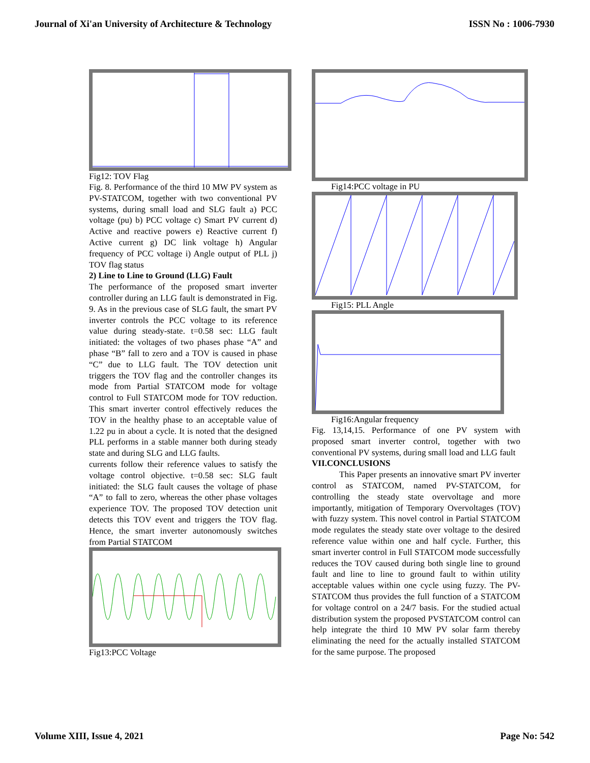Journal of Xi'an University of Architecture & Technology ISSN No : 1006-7930
Fig12: TOV Flag
Fig. 8. Performance of the third 10 MW PV system as PV-STATCOM, together with two conventional PV systems, during small load and SLG fault a) PCC voltage (pu) b) PCC voltage c) Smart PV current d) Active and reactive powers e) Reactive current f) Active current g) DC link voltage h) Angular frequency of PCC voltage i) Angle output of PLL j) TOV flag status
2) Line to Line to Ground (LLG) Fault
The performance of the proposed smart inverter controller during an LLG fault is demonstrated in Fig. 9. As in the previous case of SLG fault, the smart PV inverter controls the PCC voltage to its reference value during steady-state. t=0.58 sec: LLG fault initiated: the voltages of two phases phase “A” and phase “B” fall to zero and a TOV is caused in phase “C” due to LLG fault. The TOV detection unit triggers the TOV flag and the controller changes its mode from Partial STATCOM mode for voltage control to Full STATCOM mode for TOV reduction. This smart inverter control effectively reduces the TOV in the healthy phase to an acceptable value of 1.22 pu in about a cycle. It is noted that the designed PLL performs in a stable manner both during steady state and during SLG and LLG faults.
currents follow their reference values to satisfy the voltage control objective. t=0.58 sec: SLG fault initiated: the SLG fault causes the voltage of phase “A” to fall to zero, whereas the other phase voltages experience TOV. The proposed TOV detection unit detects this TOV event and triggers the TOV flag. Hence, the smart inverter autonomously switches from Partial STATCOM
Fig13:PCC Voltage
Fig14:PCC voltage in PU
Fig15: PLL Angle
Fig16:Angular frequency
Fig. 13,14,15. Performance of one PV system with proposed smart inverter control, together with two conventional PV systems, during small load and LLG fault
VII.CONCLUSIONS
This Paper presents an innovative smart PV inverter control as STATCOM, named PV-STATCOM, for controlling the steady state overvoltage and more importantly, mitigation of Temporary Overvoltages (TOV) with fuzzy system. This novel control in Partial STATCOM mode regulates the steady state over voltage to the desired reference value within one and half cycle. Further, this smart inverter control in Full STATCOM mode successfully reduces the TOV caused during both single line to ground fault and line to line to ground fault to within utility acceptable values within one cycle using fuzzy. The PV-STATCOM thus provides the full function of a STATCOM for voltage control on a 24/7 basis. For the studied actual distribution system the proposed PVSTATCOM control can help integrate the third 10 MW PV solar farm thereby eliminating the need for the actually installed STATCOM for the same purpose. The proposed
Volume XIII, Issue 4, 2021 Page No: 542